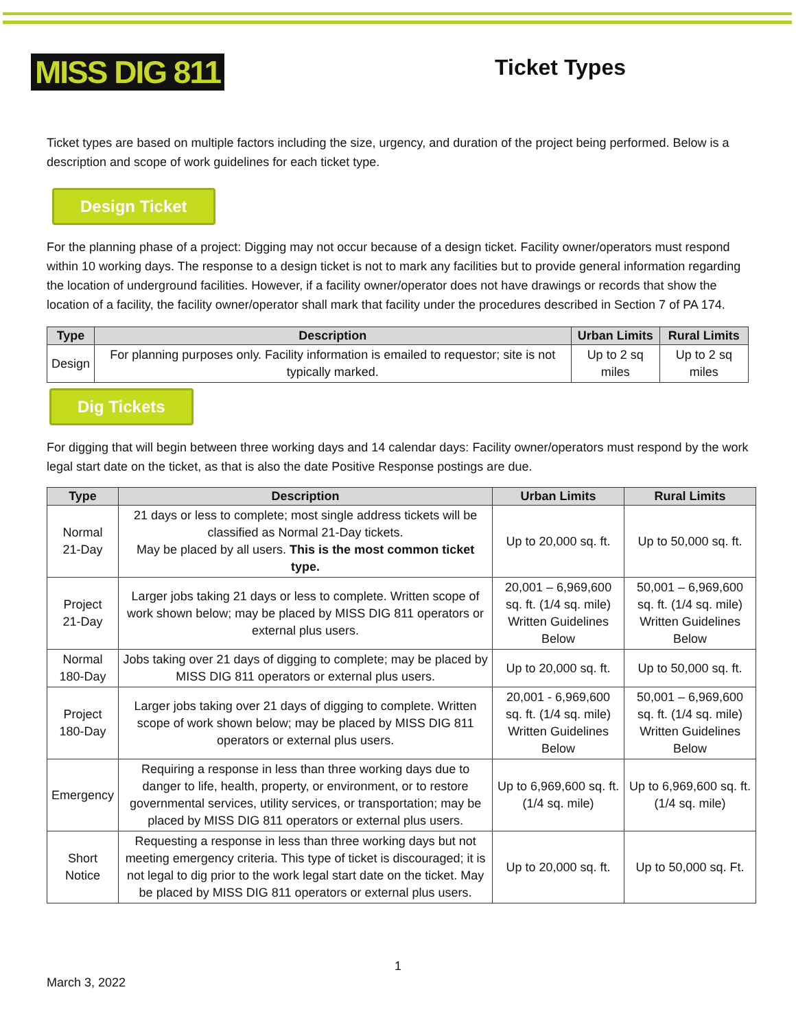MISS DIG 811
Ticket Types
Ticket types are based on multiple factors including the size, urgency, and duration of the project being performed. Below is a description and scope of work guidelines for each ticket type.
Design Ticket
For the planning phase of a project: Digging may not occur because of a design ticket. Facility owner/operators must respond within 10 working days. The response to a design ticket is not to mark any facilities but to provide general information regarding the location of underground facilities. However, if a facility owner/operator does not have drawings or records that show the location of a facility, the facility owner/operator shall mark that facility under the procedures described in Section 7 of PA 174.
| Type | Description | Urban Limits | Rural Limits |
| --- | --- | --- | --- |
| Design | For planning purposes only. Facility information is emailed to requestor; site is not typically marked. | Up to 2 sq miles | Up to 2 sq miles |
Dig Tickets
For digging that will begin between three working days and 14 calendar days: Facility owner/operators must respond by the work legal start date on the ticket, as that is also the date Positive Response postings are due.
| Type | Description | Urban Limits | Rural Limits |
| --- | --- | --- | --- |
| Normal 21-Day | 21 days or less to complete; most single address tickets will be classified as Normal 21-Day tickets. May be placed by all users. This is the most common ticket type. | Up to 20,000 sq. ft. | Up to 50,000 sq. ft. |
| Project 21-Day | Larger jobs taking 21 days or less to complete. Written scope of work shown below; may be placed by MISS DIG 811 operators or external plus users. | 20,001 – 6,969,600 sq. ft. (1/4 sq. mile) Written Guidelines Below | 50,001 – 6,969,600 sq. ft. (1/4 sq. mile) Written Guidelines Below |
| Normal 180-Day | Jobs taking over 21 days of digging to complete; may be placed by MISS DIG 811 operators or external plus users. | Up to 20,000 sq. ft. | Up to 50,000 sq. ft. |
| Project 180-Day | Larger jobs taking over 21 days of digging to complete. Written scope of work shown below; may be placed by MISS DIG 811 operators or external plus users. | 20,001 - 6,969,600 sq. ft. (1/4 sq. mile) Written Guidelines Below | 50,001 – 6,969,600 sq. ft. (1/4 sq. mile) Written Guidelines Below |
| Emergency | Requiring a response in less than three working days due to danger to life, health, property, or environment, or to restore governmental services, utility services, or transportation; may be placed by MISS DIG 811 operators or external plus users. | Up to 6,969,600 sq. ft. (1/4 sq. mile) | Up to 6,969,600 sq. ft. (1/4 sq. mile) |
| Short Notice | Requesting a response in less than three working days but not meeting emergency criteria. This type of ticket is discouraged; it is not legal to dig prior to the work legal start date on the ticket. May be placed by MISS DIG 811 operators or external plus users. | Up to 20,000 sq. ft. | Up to 50,000 sq. Ft. |
1
March 3, 2022